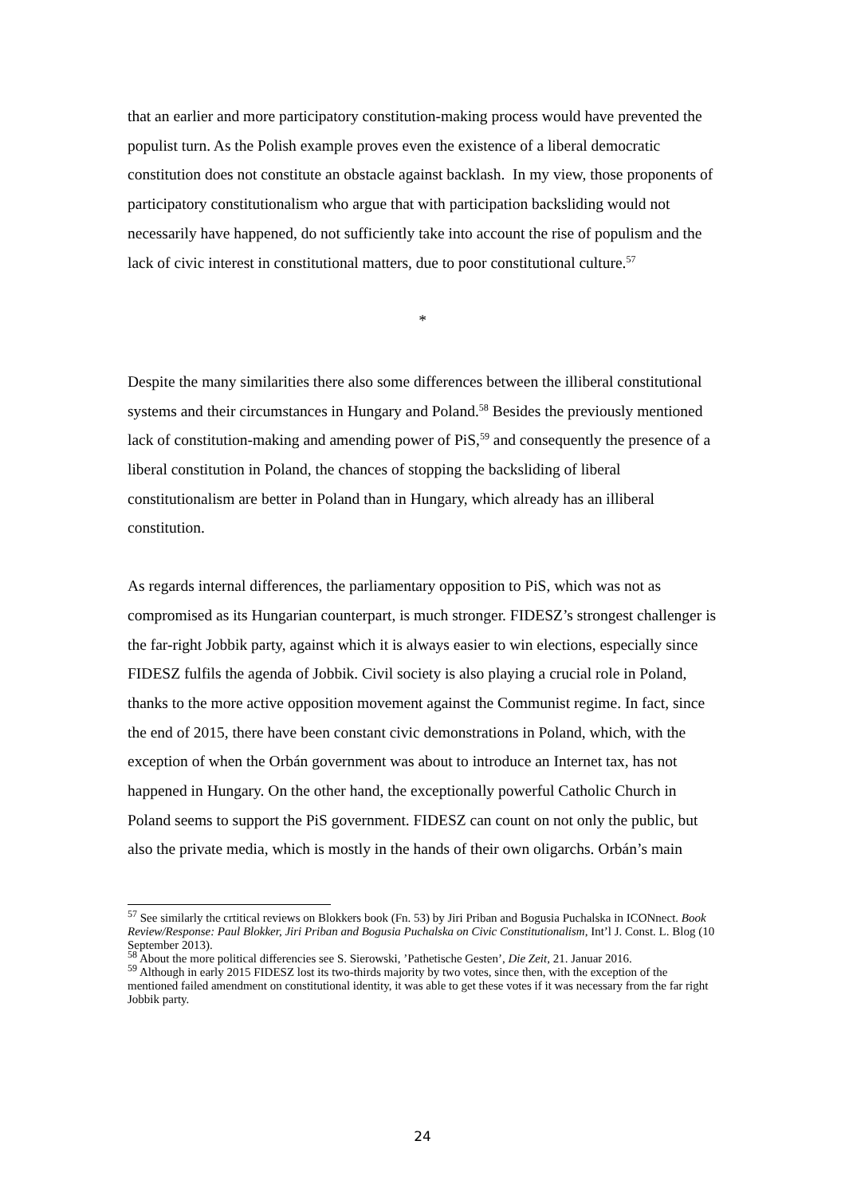that an earlier and more participatory constitution-making process would have prevented the populist turn. As the Polish example proves even the existence of a liberal democratic constitution does not constitute an obstacle against backlash. In my view, those proponents of participatory constitutionalism who argue that with participation backsliding would not necessarily have happened, do not sufficiently take into account the rise of populism and the lack of civic interest in constitutional matters, due to poor constitutional culture.<sup>57</sup>
*
Despite the many similarities there also some differences between the illiberal constitutional systems and their circumstances in Hungary and Poland.<sup>58</sup> Besides the previously mentioned lack of constitution-making and amending power of PiS,<sup>59</sup> and consequently the presence of a liberal constitution in Poland, the chances of stopping the backsliding of liberal constitutionalism are better in Poland than in Hungary, which already has an illiberal constitution.
As regards internal differences, the parliamentary opposition to PiS, which was not as compromised as its Hungarian counterpart, is much stronger. FIDESZ’s strongest challenger is the far-right Jobbik party, against which it is always easier to win elections, especially since FIDESZ fulfils the agenda of Jobbik. Civil society is also playing a crucial role in Poland, thanks to the more active opposition movement against the Communist regime. In fact, since the end of 2015, there have been constant civic demonstrations in Poland, which, with the exception of when the Orbán government was about to introduce an Internet tax, has not happened in Hungary. On the other hand, the exceptionally powerful Catholic Church in Poland seems to support the PiS government. FIDESZ can count on not only the public, but also the private media, which is mostly in the hands of their own oligarchs. Orbán’s main
<sup>57</sup> See similarly the crtitical reviews on Blokkers book (Fn. 53) by Jiri Priban and Bogusia Puchalska in ICONnect. Book Review/Response: Paul Blokker, Jiri Priban and Bogusia Puchalska on Civic Constitutionalism, Int’l J. Const. L. Blog (10 September 2013).
<sup>58</sup> About the more political differencies see S. Sierowski, ’Pathetische Gesten’, Die Zeit, 21. Januar 2016.
<sup>59</sup> Although in early 2015 FIDESZ lost its two-thirds majority by two votes, since then, with the exception of the mentioned failed amendment on constitutional identity, it was able to get these votes if it was necessary from the far right Jobbik party.
24